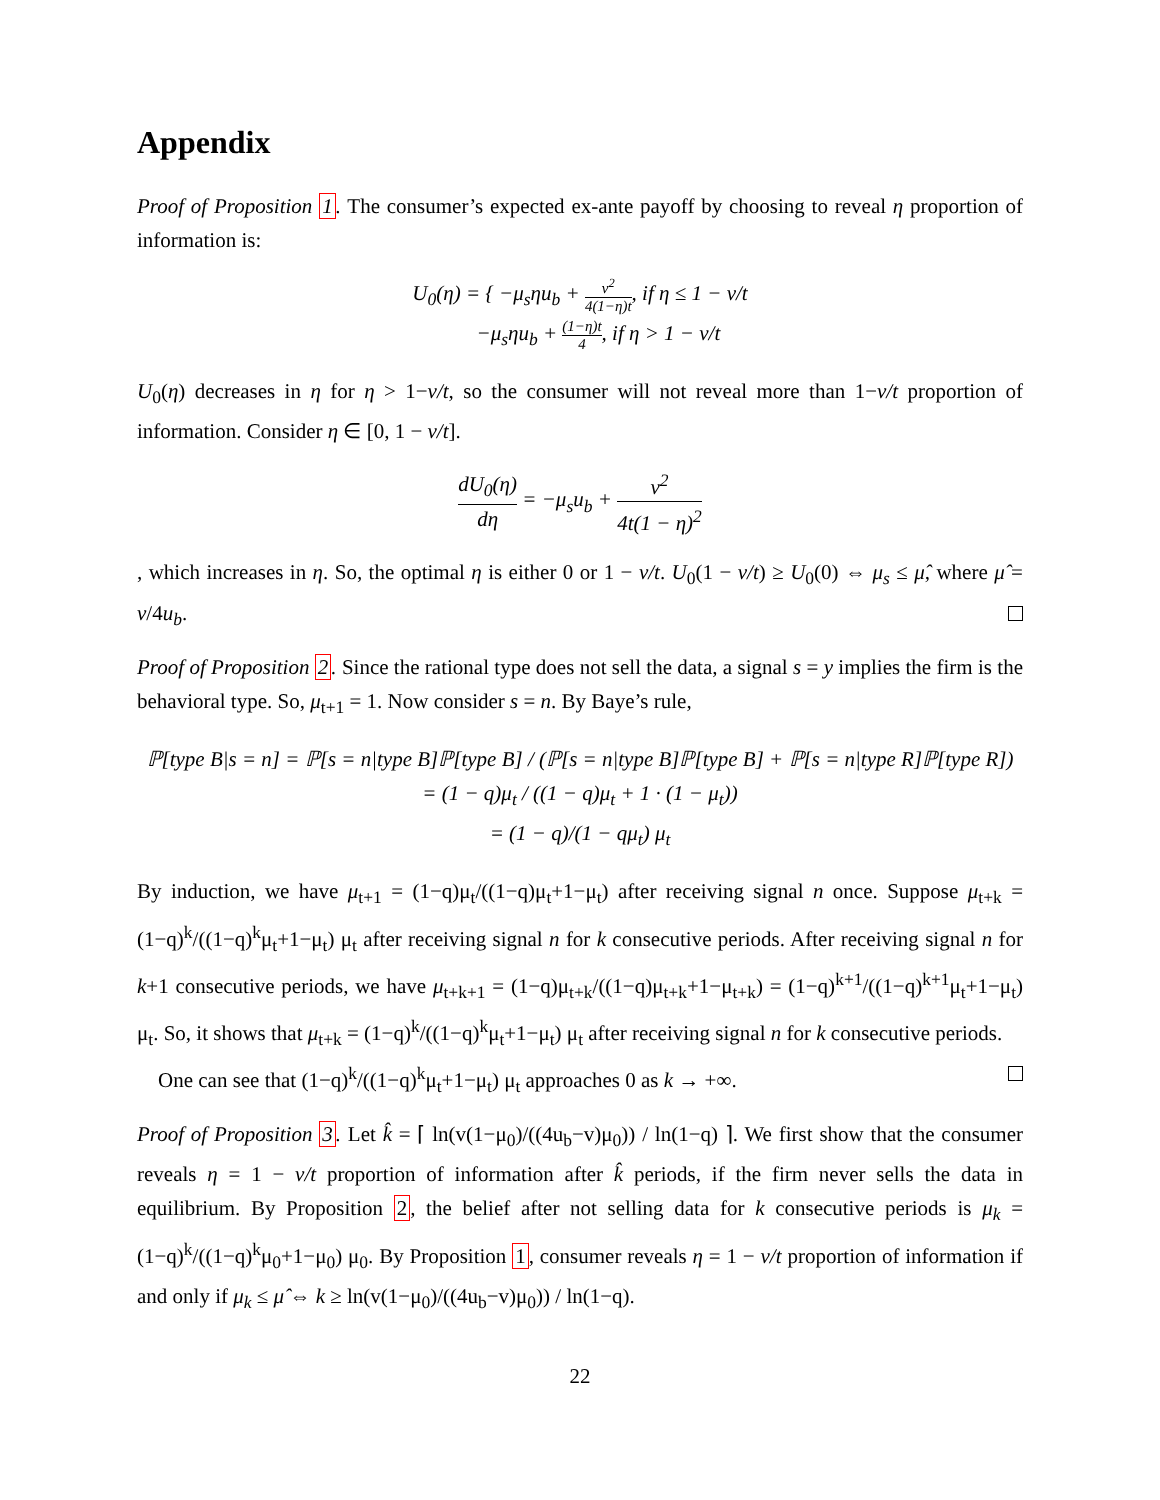Appendix
Proof of Proposition 1. The consumer’s expected ex-ante payoff by choosing to reveal η proportion of information is:
U<sub>0</sub>(η) = { −μ<sub>s</sub>ηu<sub>b</sub> + v<sup>2</sup> 4(1−η)t, if η ≤ 1 − v/t
−μ<sub>s</sub>ηu<sub>b</sub> + (1−η)t 4, if η > 1 − v/t
U<sub>0</sub>(η) decreases in η for η > 1−v/t, so the consumer will not reveal more than 1−v/t proportion of information. Consider η ∈ [0, 1 − v/t].
dU<sub>0</sub>(η) dη = −μ<sub>s</sub>u<sub>b</sub> + v<sup>2</sup> 4t(1 − η)<sup>2</sup>
, which increases in η. So, the optimal η is either 0 or 1 − v/t. U<sub>0</sub>(1 − v/t) ≥ U<sub>0</sub>(0) ⇔ μ<sub>s</sub> ≤ μ̂, where μ̂ = v/4u<sub>b</sub>.
Proof of Proposition 2. Since the rational type does not sell the data, a signal s = y implies the firm is the behavioral type. So, μ<sub>t+1</sub> = 1. Now consider s = n. By Baye’s rule,
ℙ[type B|s = n] = ℙ[s = n|type B]ℙ[type B] / (ℙ[s = n|type B]ℙ[type B] + ℙ[s = n|type R]ℙ[type R])
= (1 − q)μ<sub>t</sub> / ((1 − q)μ<sub>t</sub> + 1 · (1 − μ<sub>t</sub>))
= (1 − q)/(1 − qμ<sub>t</sub>) μ<sub>t</sub>
By induction, we have μ<sub>t+1</sub> = (1−q)μ<sub>t</sub>/((1−q)μ<sub>t</sub>+1−μ<sub>t</sub>) after receiving signal n once. Suppose μ<sub>t+k</sub> = (1−q)<sup>k</sup>/((1−q)<sup>k</sup>μ<sub>t</sub>+1−μ<sub>t</sub>) μ<sub>t</sub> after receiving signal n for k consecutive periods. After receiving signal n for k+1 consecutive periods, we have μ<sub>t+k+1</sub> = (1−q)μ<sub>t+k</sub>/((1−q)μ<sub>t+k</sub>+1−μ<sub>t+k</sub>) = (1−q)<sup>k+1</sup>/((1−q)<sup>k+1</sup>μ<sub>t</sub>+1−μ<sub>t</sub>) μ<sub>t</sub>. So, it shows that μ<sub>t+k</sub> = (1−q)<sup>k</sup>/((1−q)<sup>k</sup>μ<sub>t</sub>+1−μ<sub>t</sub>) μ<sub>t</sub> after receiving signal n for k consecutive periods.
One can see that (1−q)<sup>k</sup>/((1−q)<sup>k</sup>μ<sub>t</sub>+1−μ<sub>t</sub>) μ<sub>t</sub> approaches 0 as k → +∞.
Proof of Proposition 3. Let k̂ = ⌈ ln(v(1−μ<sub>0</sub>)/((4u<sub>b</sub>−v)μ<sub>0</sub>)) / ln(1−q) ⌉. We first show that the consumer reveals η = 1 − v/t proportion of information after k̂ periods, if the firm never sells the data in equilibrium. By Proposition 2, the belief after not selling data for k consecutive periods is μ<sub>k</sub> = (1−q)<sup>k</sup>/((1−q)<sup>k</sup>μ<sub>0</sub>+1−μ<sub>0</sub>) μ<sub>0</sub>. By Proposition 1, consumer reveals η = 1 − v/t proportion of information if and only if μ<sub>k</sub> ≤ μ̂ ⇔ k ≥ ln(v(1−μ<sub>0</sub>)/((4u<sub>b</sub>−v)μ<sub>0</sub>)) / ln(1−q).
22